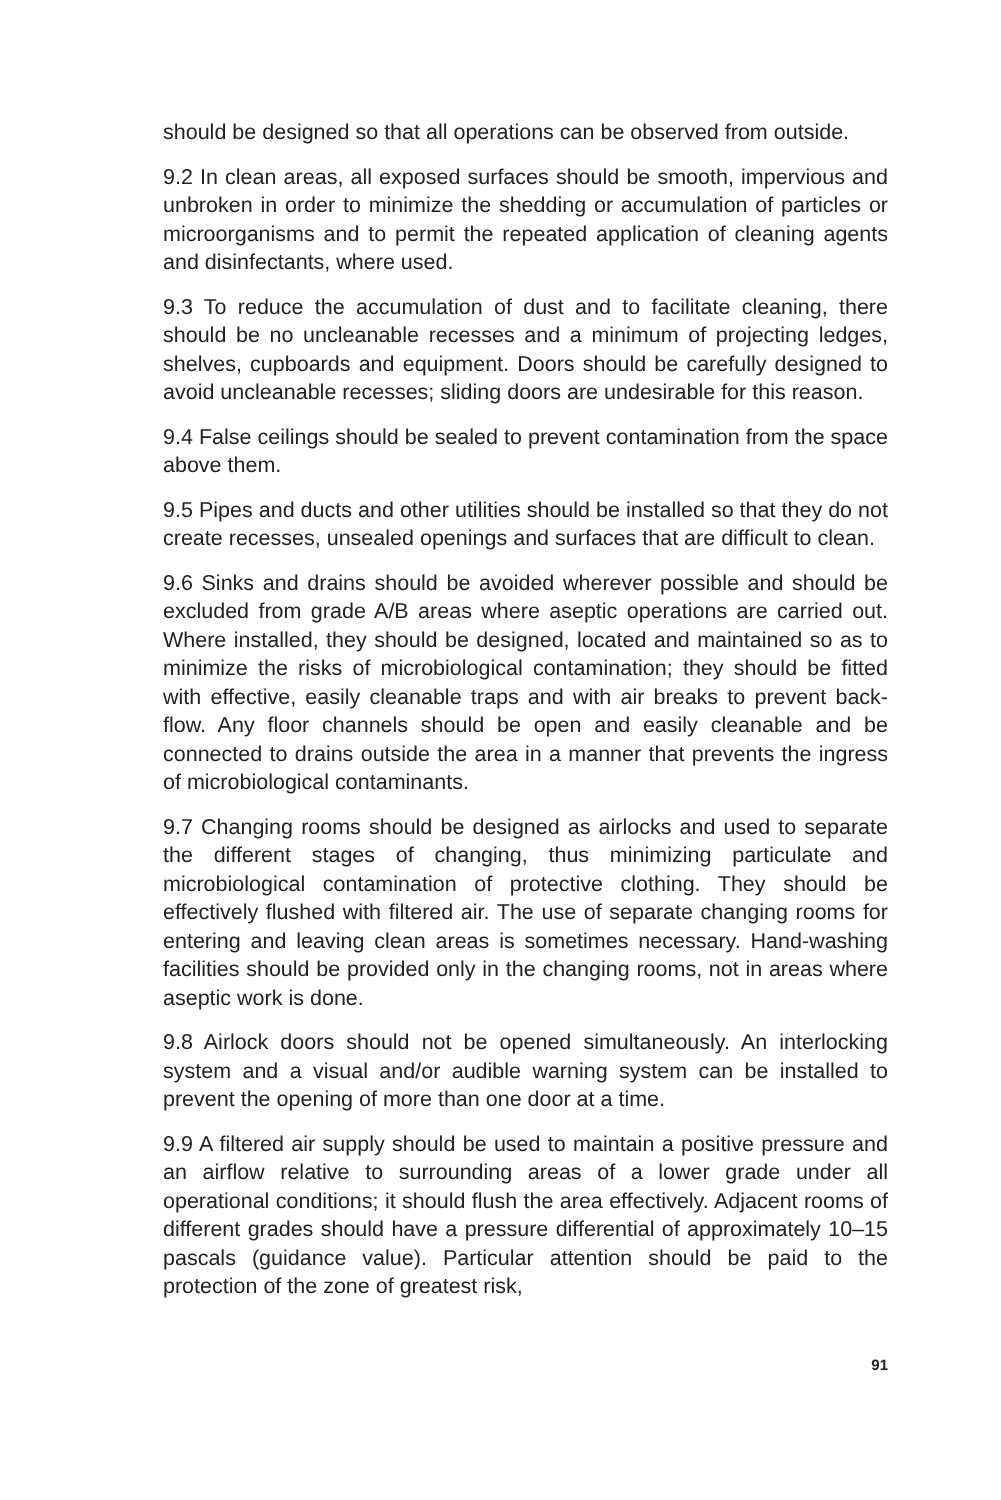should be designed so that all operations can be observed from outside.
9.2 In clean areas, all exposed surfaces should be smooth, impervious and unbroken in order to minimize the shedding or accumulation of particles or microorganisms and to permit the repeated application of cleaning agents and disinfectants, where used.
9.3 To reduce the accumulation of dust and to facilitate cleaning, there should be no uncleanable recesses and a minimum of projecting ledges, shelves, cupboards and equipment. Doors should be carefully designed to avoid uncleanable recesses; sliding doors are undesirable for this reason.
9.4 False ceilings should be sealed to prevent contamination from the space above them.
9.5 Pipes and ducts and other utilities should be installed so that they do not create recesses, unsealed openings and surfaces that are difficult to clean.
9.6 Sinks and drains should be avoided wherever possible and should be excluded from grade A/B areas where aseptic operations are carried out. Where installed, they should be designed, located and maintained so as to minimize the risks of microbiological contamination; they should be fitted with effective, easily cleanable traps and with air breaks to prevent back-flow. Any floor channels should be open and easily cleanable and be connected to drains outside the area in a manner that prevents the ingress of microbiological contaminants.
9.7 Changing rooms should be designed as airlocks and used to separate the different stages of changing, thus minimizing particulate and microbiological contamination of protective clothing. They should be effectively flushed with filtered air. The use of separate changing rooms for entering and leaving clean areas is sometimes necessary. Hand-washing facilities should be provided only in the changing rooms, not in areas where aseptic work is done.
9.8 Airlock doors should not be opened simultaneously. An interlocking system and a visual and/or audible warning system can be installed to prevent the opening of more than one door at a time.
9.9 A filtered air supply should be used to maintain a positive pressure and an airflow relative to surrounding areas of a lower grade under all operational conditions; it should flush the area effectively. Adjacent rooms of different grades should have a pressure differential of approximately 10–15 pascals (guidance value). Particular attention should be paid to the protection of the zone of greatest risk,
91